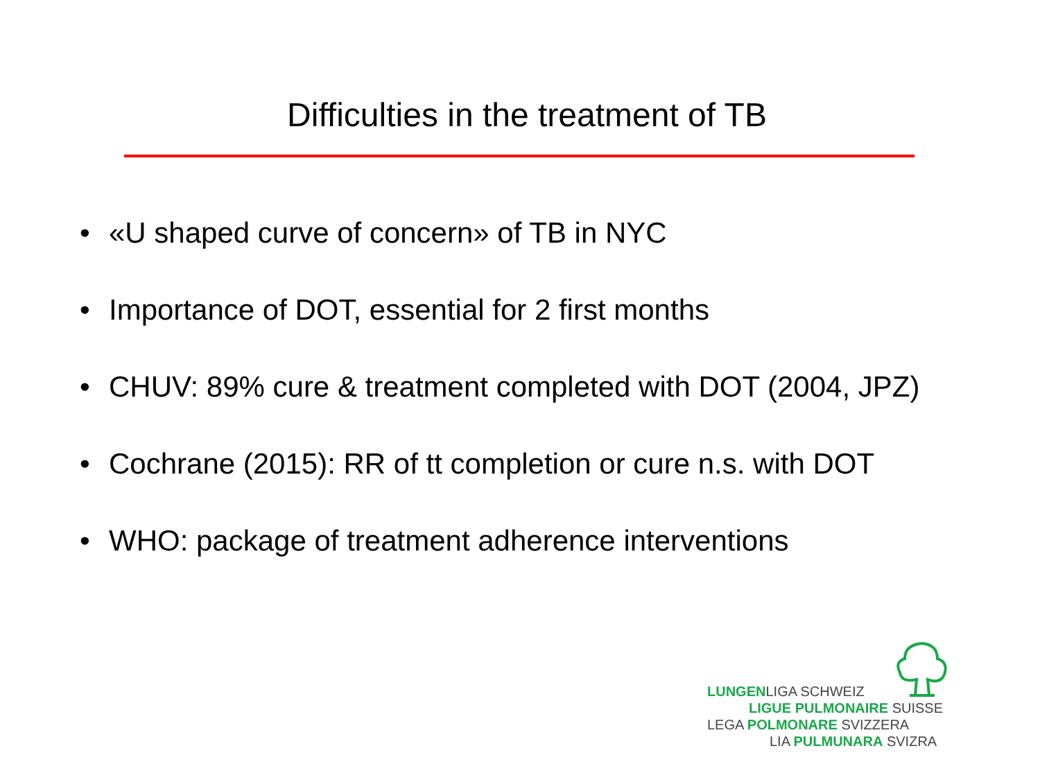Difficulties in the treatment of TB
• «U shaped curve of concern» of TB in NYC
• Importance of DOT, essential for 2 first months
• CHUV: 89% cure & treatment completed with DOT (2004, JPZ)
• Cochrane (2015): RR of tt completion or cure n.s. with DOT
• WHO: package of treatment adherence interventions
LUNGENLIGA SCHWEIZ
LIGUE PULMONAIRE SUISSE
LEGA POLMONARE SVIZZERA
LIA PULMUNARA SVIZRA